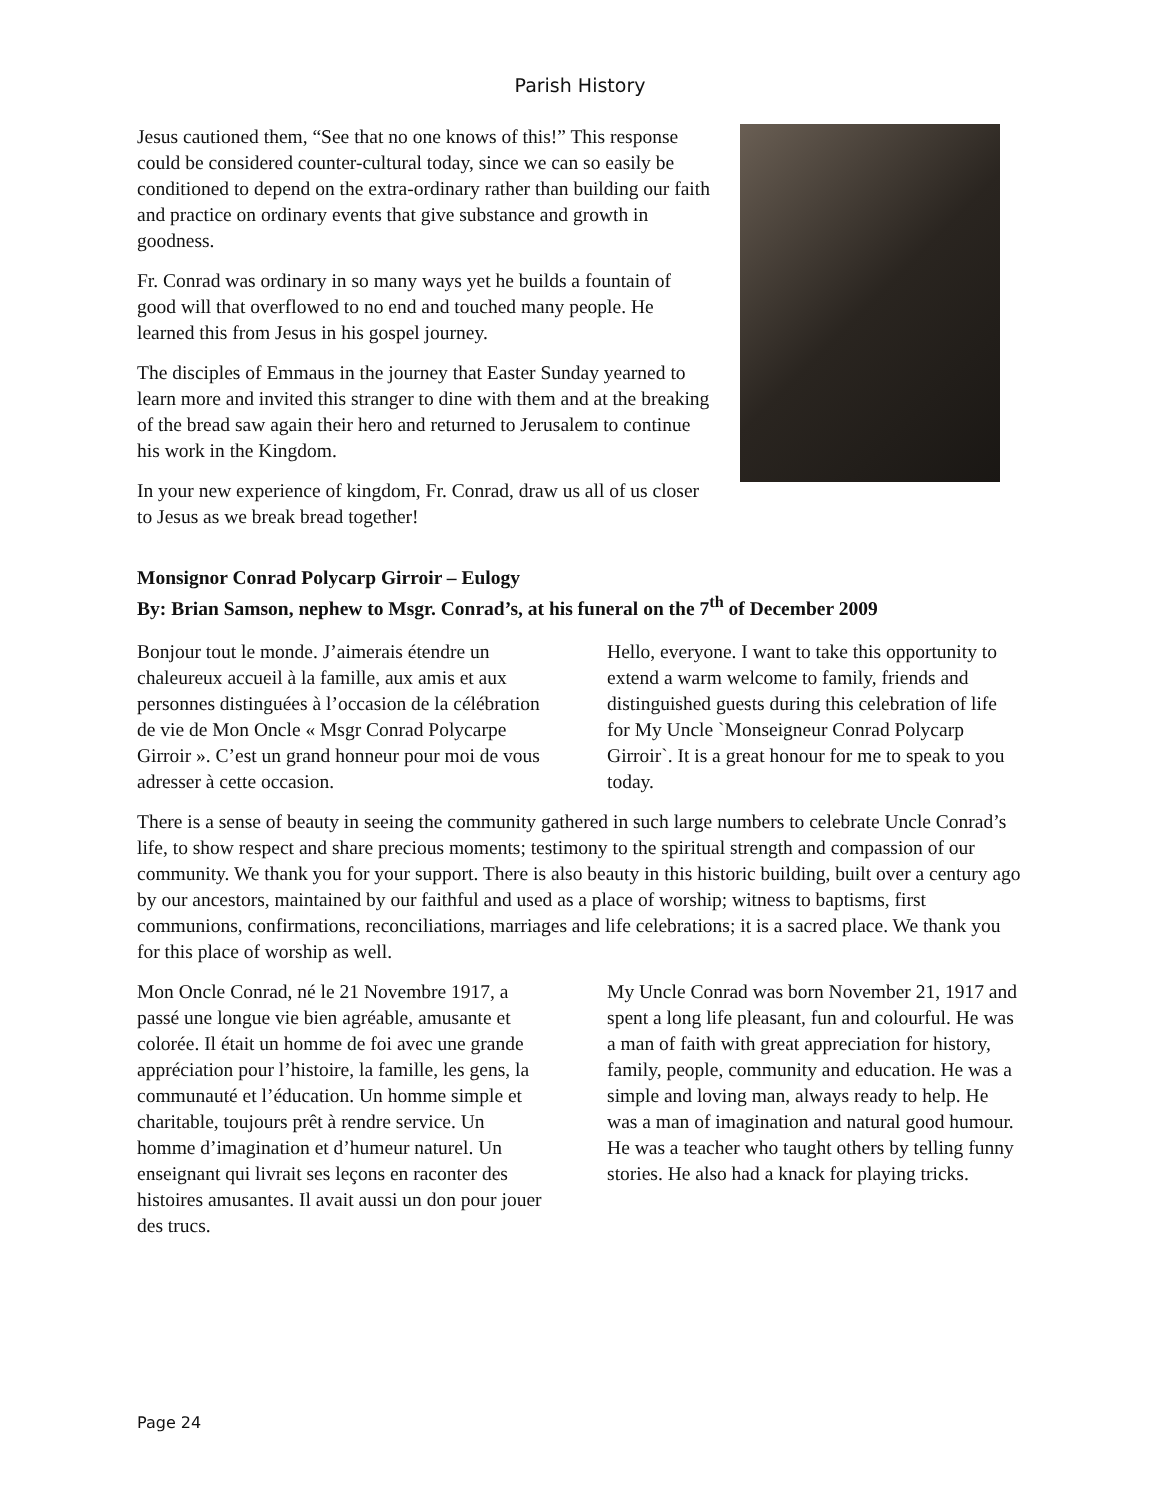Parish History
Jesus cautioned them, “See that no one knows of this!” This response could be considered counter-cultural today, since we can so easily be conditioned to depend on the extra-ordinary rather than building our faith and practice on ordinary events that give substance and growth in goodness.
Fr. Conrad was ordinary in so many ways yet he builds a fountain of good will that overflowed to no end and touched many people. He learned this from Jesus in his gospel journey.
The disciples of Emmaus in the journey that Easter Sunday yearned to learn more and invited this stranger to dine with them and at the breaking of the bread saw again their hero and returned to Jerusalem to continue his work in the Kingdom.
In your new experience of kingdom, Fr. Conrad, draw us all of us closer to Jesus as we break bread together!
Monsignor Conrad Polycarp Girroir – Eulogy
By: Brian Samson, nephew to Msgr. Conrad’s, at his funeral on the 7<sup>th</sup> of December 2009
Bonjour tout le monde. J’aimerais étendre un chaleureux accueil à la famille, aux amis et aux personnes distinguées à l’occasion de la célébration de vie de Mon Oncle « Msgr Conrad Polycarpe Girroir ». C’est un grand honneur pour moi de vous adresser à cette occasion.
Hello, everyone. I want to take this opportunity to extend a warm welcome to family, friends and distinguished guests during this celebration of life for My Uncle `Monseigneur Conrad Polycarp Girroir`. It is a great honour for me to speak to you today.
There is a sense of beauty in seeing the community gathered in such large numbers to celebrate Uncle Conrad’s life, to show respect and share precious moments; testimony to the spiritual strength and compassion of our community. We thank you for your support. There is also beauty in this historic building, built over a century ago by our ancestors, maintained by our faithful and used as a place of worship; witness to baptisms, first communions, confirmations, reconciliations, marriages and life celebrations; it is a sacred place. We thank you for this place of worship as well.
Mon Oncle Conrad, né le 21 Novembre 1917, a passé une longue vie bien agréable, amusante et colorée. Il était un homme de foi avec une grande appréciation pour l’histoire, la famille, les gens, la communauté et l’éducation. Un homme simple et charitable, toujours prêt à rendre service. Un homme d’imagination et d’humeur naturel. Un enseignant qui livrait ses leçons en raconter des histoires amusantes. Il avait aussi un don pour jouer des trucs.
My Uncle Conrad was born November 21, 1917 and spent a long life pleasant, fun and colourful. He was a man of faith with great appreciation for history, family, people, community and education. He was a simple and loving man, always ready to help. He was a man of imagination and natural good humour. He was a teacher who taught others by telling funny stories. He also had a knack for playing tricks.
Page 24